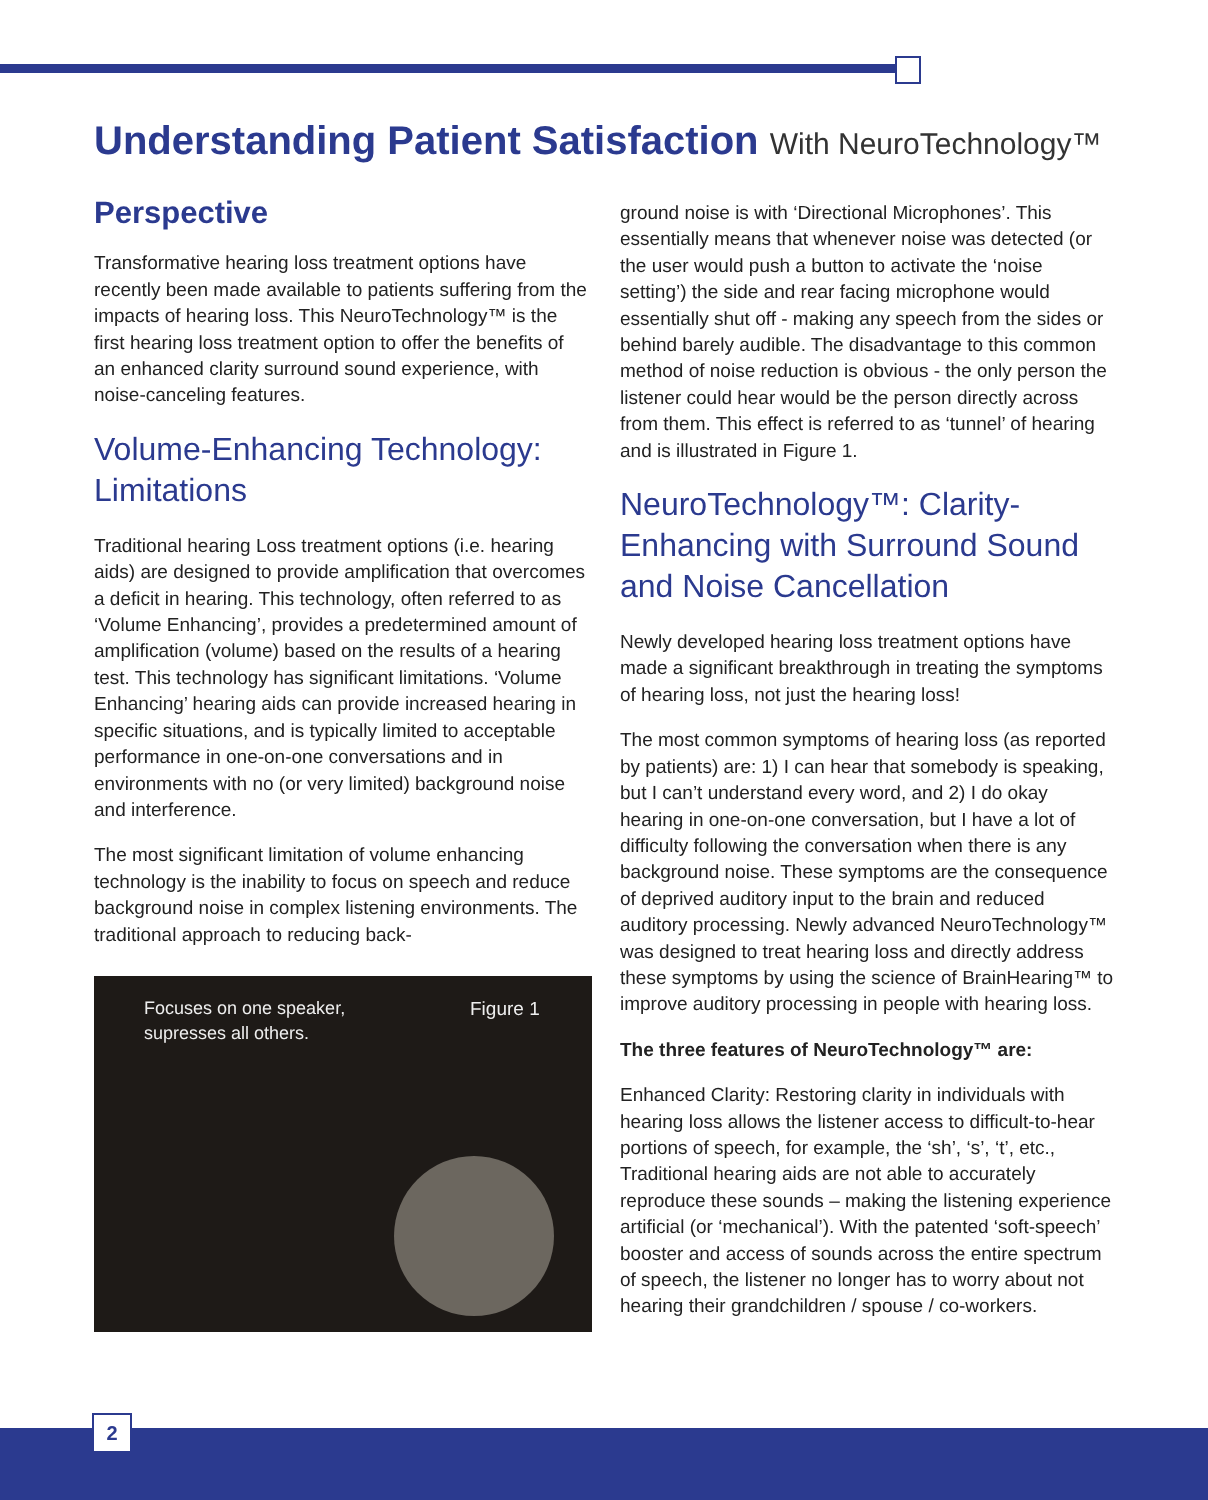Understanding Patient Satisfaction With NeuroTechnology™
Perspective
Transformative hearing loss treatment options have recently been made available to patients suffering from the impacts of hearing loss. This NeuroTechnology™ is the first hearing loss treatment option to offer the benefits of an enhanced clarity surround sound experience, with noise-canceling features.
Volume-Enhancing Technology: Limitations
Traditional hearing Loss treatment options (i.e. hearing aids) are designed to provide amplification that overcomes a deficit in hearing. This technology, often referred to as ‘Volume Enhancing’, provides a predetermined amount of amplification (volume) based on the results of a hearing test. This technology has significant limitations. ‘Volume Enhancing’ hearing aids can provide increased hearing in specific situations, and is typically limited to acceptable performance in one-on-one conversations and in environments with no (or very limited) background noise and interference.
The most significant limitation of volume enhancing technology is the inability to focus on speech and reduce background noise in complex listening environments. The traditional approach to reducing back-
Focuses on one speaker,
supresses all others.
Figure 1
ground noise is with ‘Directional Microphones’. This essentially means that whenever noise was detected (or the user would push a button to activate the ‘noise setting’) the side and rear facing microphone would essentially shut off - making any speech from the sides or behind barely audible. The disadvantage to this common method of noise reduction is obvious - the only person the listener could hear would be the person directly across from them. This effect is referred to as ‘tunnel’ of hearing and is illustrated in Figure 1.
NeuroTechnology™: Clarity-Enhancing with Surround Sound and Noise Cancellation
Newly developed hearing loss treatment options have made a significant breakthrough in treating the symptoms of hearing loss, not just the hearing loss!
The most common symptoms of hearing loss (as reported by patients) are: 1) I can hear that somebody is speaking, but I can’t understand every word, and 2) I do okay hearing in one-on-one conversation, but I have a lot of difficulty following the conversation when there is any background noise. These symptoms are the consequence of deprived auditory input to the brain and reduced auditory processing. Newly advanced NeuroTechnology™ was designed to treat hearing loss and directly address these symptoms by using the science of BrainHearing™ to improve auditory processing in people with hearing loss.
The three features of NeuroTechnology™ are:
Enhanced Clarity: Restoring clarity in individuals with hearing loss allows the listener access to difficult-to-hear portions of speech, for example, the ‘sh’, ‘s’, ‘t’, etc., Traditional hearing aids are not able to accurately reproduce these sounds – making the listening experience artificial (or ‘mechanical’). With the patented ‘soft-speech’ booster and access of sounds across the entire spectrum of speech, the listener no longer has to worry about not hearing their grandchildren / spouse / co-workers.
2